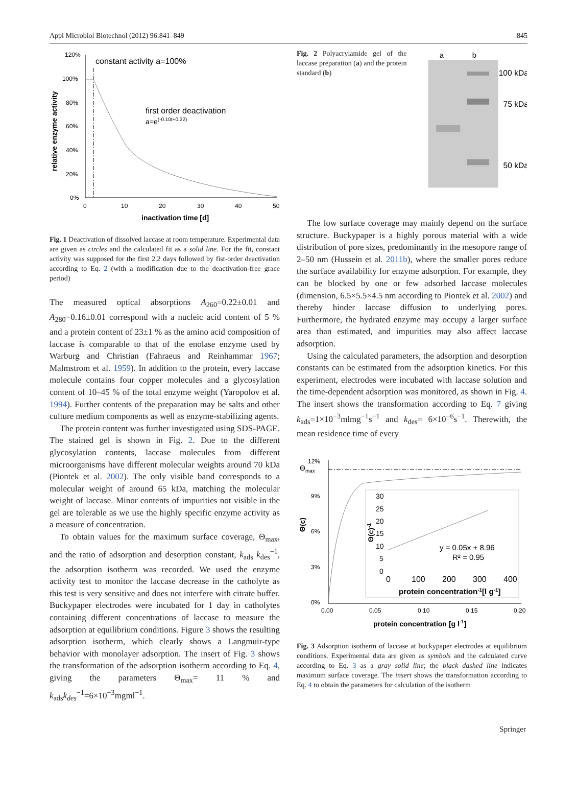Appl Microbiol Biotechnol (2012) 96:841–849 845
120%
100%
80%
60%
40%
20%
0%
0
10
20
30
40
50
inactivation time [d]
relative enzyme activity
constant activity a=100%
first order deactivation
a=e(-0.10t+0.22)
Fig. 1 Deactivation of dissolved laccase at room temperature. Experimental data are given as circles and the calculated fit as a solid line. For the fit, constant activity was supposed for the first 2.2 days followed by fist-order deactivation according to Eq. 2 (with a modification due to the deactivation-free grace period)
The measured optical absorptions A<sub>260</sub>=0.22±0.01 and A<sub>280</sub>=0.16±0.01 correspond with a nucleic acid content of 5 % and a protein content of 23±1 % as the amino acid composition of laccase is comparable to that of the enolase enzyme used by Warburg and Christian (Fahraeus and Reinhammar 1967; Malmstrom et al. 1959). In addition to the protein, every laccase molecule contains four copper molecules and a glycosylation content of 10–45 % of the total enzyme weight (Yaropolov et al. 1994). Further contents of the preparation may be salts and other culture medium components as well as enzyme-stabilizing agents.
The protein content was further investigated using SDS-PAGE. The stained gel is shown in Fig. 2. Due to the different glycosylation contents, laccase molecules from different microorganisms have different molecular weights around 70 kDa (Piontek et al. 2002). The only visible band corresponds to a molecular weight of around 65 kDa, matching the molecular weight of laccase. Minor contents of impurities not visible in the gel are tolerable as we use the highly specific enzyme activity as a measure of concentration.
To obtain values for the maximum surface coverage, Θ<sub>max</sub>, and the ratio of adsorption and desorption constant, k<sub>ads</sub> k<sub>des</sub><sup>−1</sup>, the adsorption isotherm was recorded. We used the enzyme activity test to monitor the laccase decrease in the catholyte as this test is very sensitive and does not interfere with citrate buffer. Buckypaper electrodes were incubated for 1 day in catholytes containing different concentrations of laccase to measure the adsorption at equilibrium conditions. Figure 3 shows the resulting adsorption isotherm, which clearly shows a Langmuir-type behavior with monolayer adsorption. The insert of Fig. 3 shows the transformation of the adsorption isotherm according to Eq. 4, giving the parameters Θ<sub>max</sub>= 11 % and k<sub>ads</sub>k<sub>des</sub><sup>−1</sup>=6×10<sup>−3</sup>mgml<sup>−1</sup>.
Fig. 2 Polyacrylamide gel of the laccase preparation (a) and the protein standard (b)
a
b
100 kDa
75 kDa
50 kDa
The low surface coverage may mainly depend on the surface structure. Buckypaper is a highly porous material with a wide distribution of pore sizes, predominantly in the mesopore range of 2–50 nm (Hussein et al. 2011b), where the smaller pores reduce the surface availability for enzyme adsorption. For example, they can be blocked by one or few adsorbed laccase molecules (dimension, 6.5×5.5×4.5 nm according to Piontek et al. 2002) and thereby hinder laccase diffusion to underlying pores. Furthermore, the hydrated enzyme may occupy a larger surface area than estimated, and impurities may also affect laccase adsorption.
Using the calculated parameters, the adsorption and desorption constants can be estimated from the adsorption kinetics. For this experiment, electrodes were incubated with laccase solution and the time-dependent adsorption was monitored, as shown in Fig. 4. The insert shows the transformation according to Eq. 7 giving k<sub>ads</sub>=1×10<sup>−3</sup>mlmg<sup>−1</sup>s<sup>−1</sup> and k<sub>des</sub>= 6×10<sup>−6</sup>s<sup>−1</sup>. Therewith, the mean residence time of every
12%
Θmax
9%
6%
3%
0%
0.00
0.05
0.10
0.15
0.20
protein concentration [g l-1]
Θ(c)
30
25
20
15
10
5
0
0
100
200
300
400
Θ(c)-1
y = 0.05x + 8.96
R² = 0.95
protein concentration-1[l g-1]
Fig. 3 Adsorption isotherm of laccase at buckypaper electrodes at equilibrium conditions. Experimental data are given as symbols and the calculated curve according to Eq. 3 as a gray solid line; the black dashed line indicates maximum surface coverage. The insert shows the transformation according to Eq. 4 to obtain the parameters for calculation of the isotherm
Springer